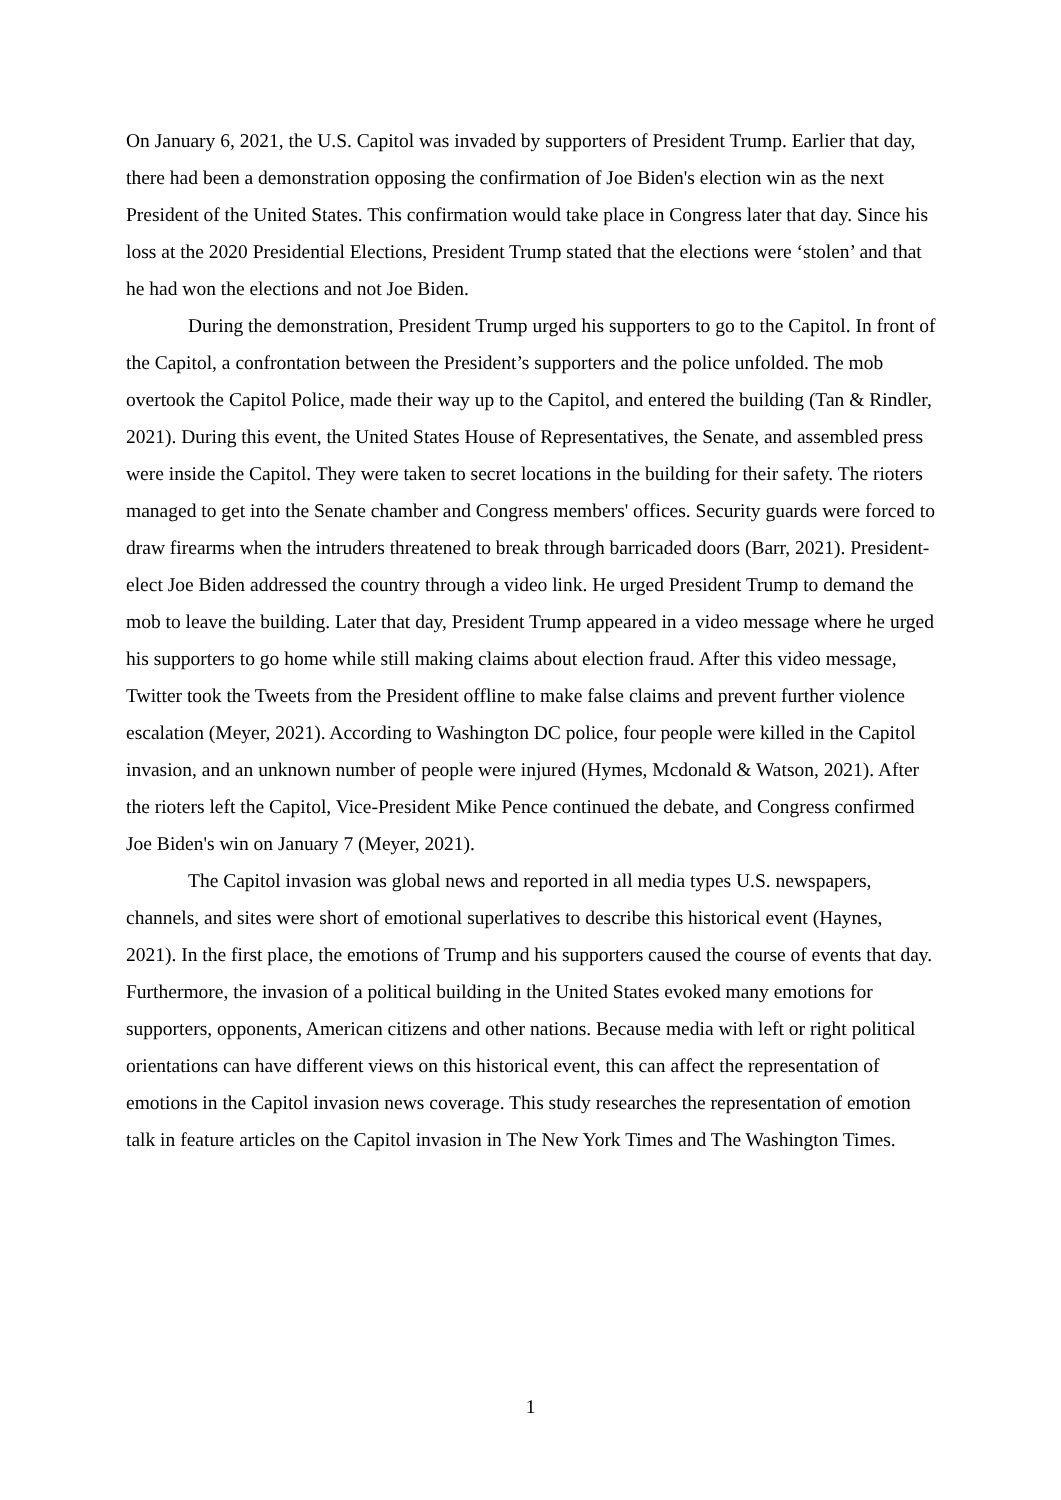On January 6, 2021, the U.S. Capitol was invaded by supporters of President Trump. Earlier that day, there had been a demonstration opposing the confirmation of Joe Biden's election win as the next President of the United States. This confirmation would take place in Congress later that day. Since his loss at the 2020 Presidential Elections, President Trump stated that the elections were ‘stolen’ and that he had won the elections and not Joe Biden.
During the demonstration, President Trump urged his supporters to go to the Capitol. In front of the Capitol, a confrontation between the President’s supporters and the police unfolded. The mob overtook the Capitol Police, made their way up to the Capitol, and entered the building (Tan & Rindler, 2021). During this event, the United States House of Representatives, the Senate, and assembled press were inside the Capitol. They were taken to secret locations in the building for their safety. The rioters managed to get into the Senate chamber and Congress members' offices. Security guards were forced to draw firearms when the intruders threatened to break through barricaded doors (Barr, 2021). President-elect Joe Biden addressed the country through a video link. He urged President Trump to demand the mob to leave the building. Later that day, President Trump appeared in a video message where he urged his supporters to go home while still making claims about election fraud. After this video message, Twitter took the Tweets from the President offline to make false claims and prevent further violence escalation (Meyer, 2021). According to Washington DC police, four people were killed in the Capitol invasion, and an unknown number of people were injured (Hymes, Mcdonald & Watson, 2021). After the rioters left the Capitol, Vice-President Mike Pence continued the debate, and Congress confirmed Joe Biden's win on January 7 (Meyer, 2021).
The Capitol invasion was global news and reported in all media types U.S. newspapers, channels, and sites were short of emotional superlatives to describe this historical event (Haynes, 2021). In the first place, the emotions of Trump and his supporters caused the course of events that day. Furthermore, the invasion of a political building in the United States evoked many emotions for supporters, opponents, American citizens and other nations. Because media with left or right political orientations can have different views on this historical event, this can affect the representation of emotions in the Capitol invasion news coverage. This study researches the representation of emotion talk in feature articles on the Capitol invasion in The New York Times and The Washington Times.
1